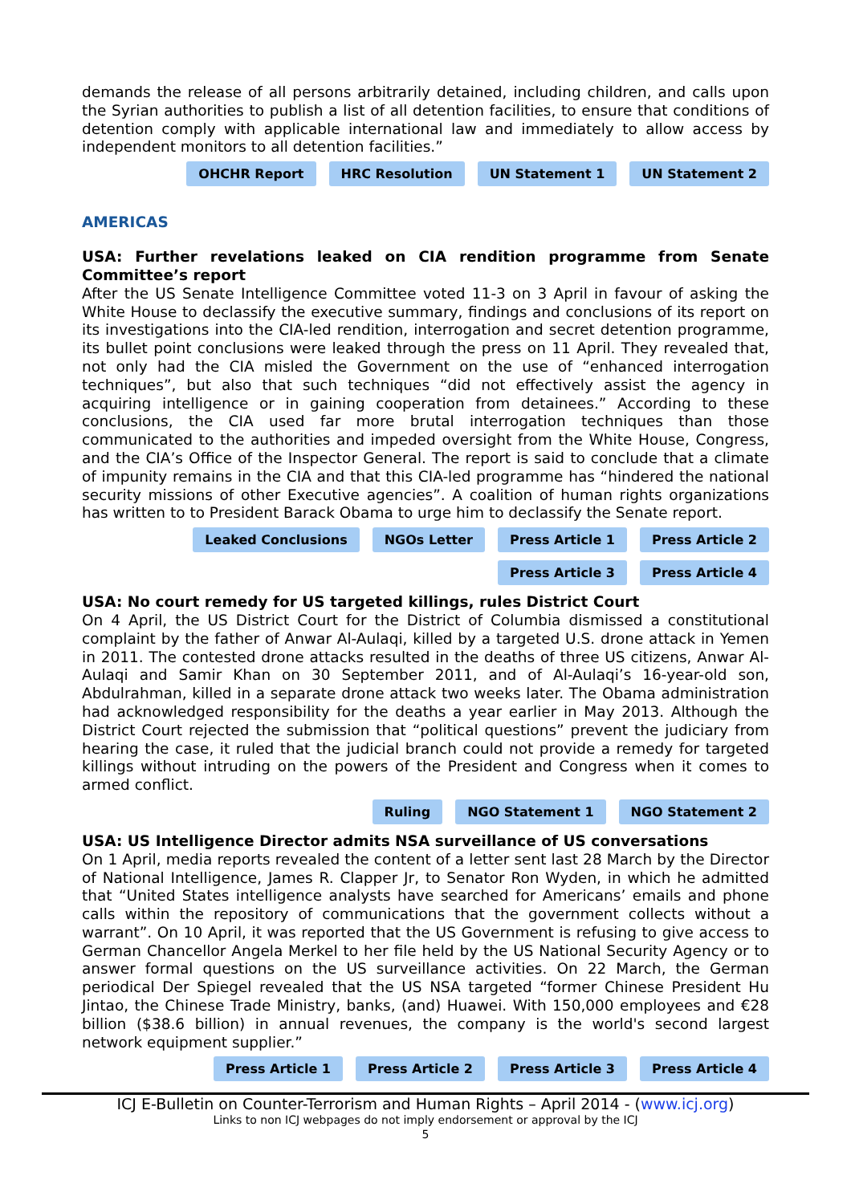demands the release of all persons arbitrarily detained, including children, and calls upon the Syrian authorities to publish a list of all detention facilities, to ensure that conditions of detention comply with applicable international law and immediately to allow access by independent monitors to all detention facilities.”
OHCHR Report HRC Resolution UN Statement 1 UN Statement 2
AMERICAS
USA: Further revelations leaked on CIA rendition programme from Senate Committee’s report
After the US Senate Intelligence Committee voted 11-3 on 3 April in favour of asking the White House to declassify the executive summary, findings and conclusions of its report on its investigations into the CIA-led rendition, interrogation and secret detention programme, its bullet point conclusions were leaked through the press on 11 April. They revealed that, not only had the CIA misled the Government on the use of “enhanced interrogation techniques”, but also that such techniques “did not effectively assist the agency in acquiring intelligence or in gaining cooperation from detainees.” According to these conclusions, the CIA used far more brutal interrogation techniques than those communicated to the authorities and impeded oversight from the White House, Congress, and the CIA’s Office of the Inspector General. The report is said to conclude that a climate of impunity remains in the CIA and that this CIA-led programme has “hindered the national security missions of other Executive agencies”. A coalition of human rights organizations has written to to President Barack Obama to urge him to declassify the Senate report.
Leaked Conclusions NGOs Letter Press Article 1 Press Article 2
Press Article 3 Press Article 4
USA: No court remedy for US targeted killings, rules District Court
On 4 April, the US District Court for the District of Columbia dismissed a constitutional complaint by the father of Anwar Al-Aulaqi, killed by a targeted U.S. drone attack in Yemen in 2011. The contested drone attacks resulted in the deaths of three US citizens, Anwar Al-Aulaqi and Samir Khan on 30 September 2011, and of Al-Aulaqi’s 16-year-old son, Abdulrahman, killed in a separate drone attack two weeks later. The Obama administration had acknowledged responsibility for the deaths a year earlier in May 2013. Although the District Court rejected the submission that “political questions” prevent the judiciary from hearing the case, it ruled that the judicial branch could not provide a remedy for targeted killings without intruding on the powers of the President and Congress when it comes to armed conflict.
Ruling NGO Statement 1 NGO Statement 2
USA: US Intelligence Director admits NSA surveillance of US conversations
On 1 April, media reports revealed the content of a letter sent last 28 March by the Director of National Intelligence, James R. Clapper Jr, to Senator Ron Wyden, in which he admitted that “United States intelligence analysts have searched for Americans’ emails and phone calls within the repository of communications that the government collects without a warrant”. On 10 April, it was reported that the US Government is refusing to give access to German Chancellor Angela Merkel to her file held by the US National Security Agency or to answer formal questions on the US surveillance activities. On 22 March, the German periodical Der Spiegel revealed that the US NSA targeted “former Chinese President Hu Jintao, the Chinese Trade Ministry, banks, (and) Huawei. With 150,000 employees and €28 billion ($38.6 billion) in annual revenues, the company is the world's second largest network equipment supplier.”
Press Article 1 Press Article 2 Press Article 3 Press Article 4
ICJ E-Bulletin on Counter-Terrorism and Human Rights – April 2014 - (www.icj.org)
Links to non ICJ webpages do not imply endorsement or approval by the ICJ
5